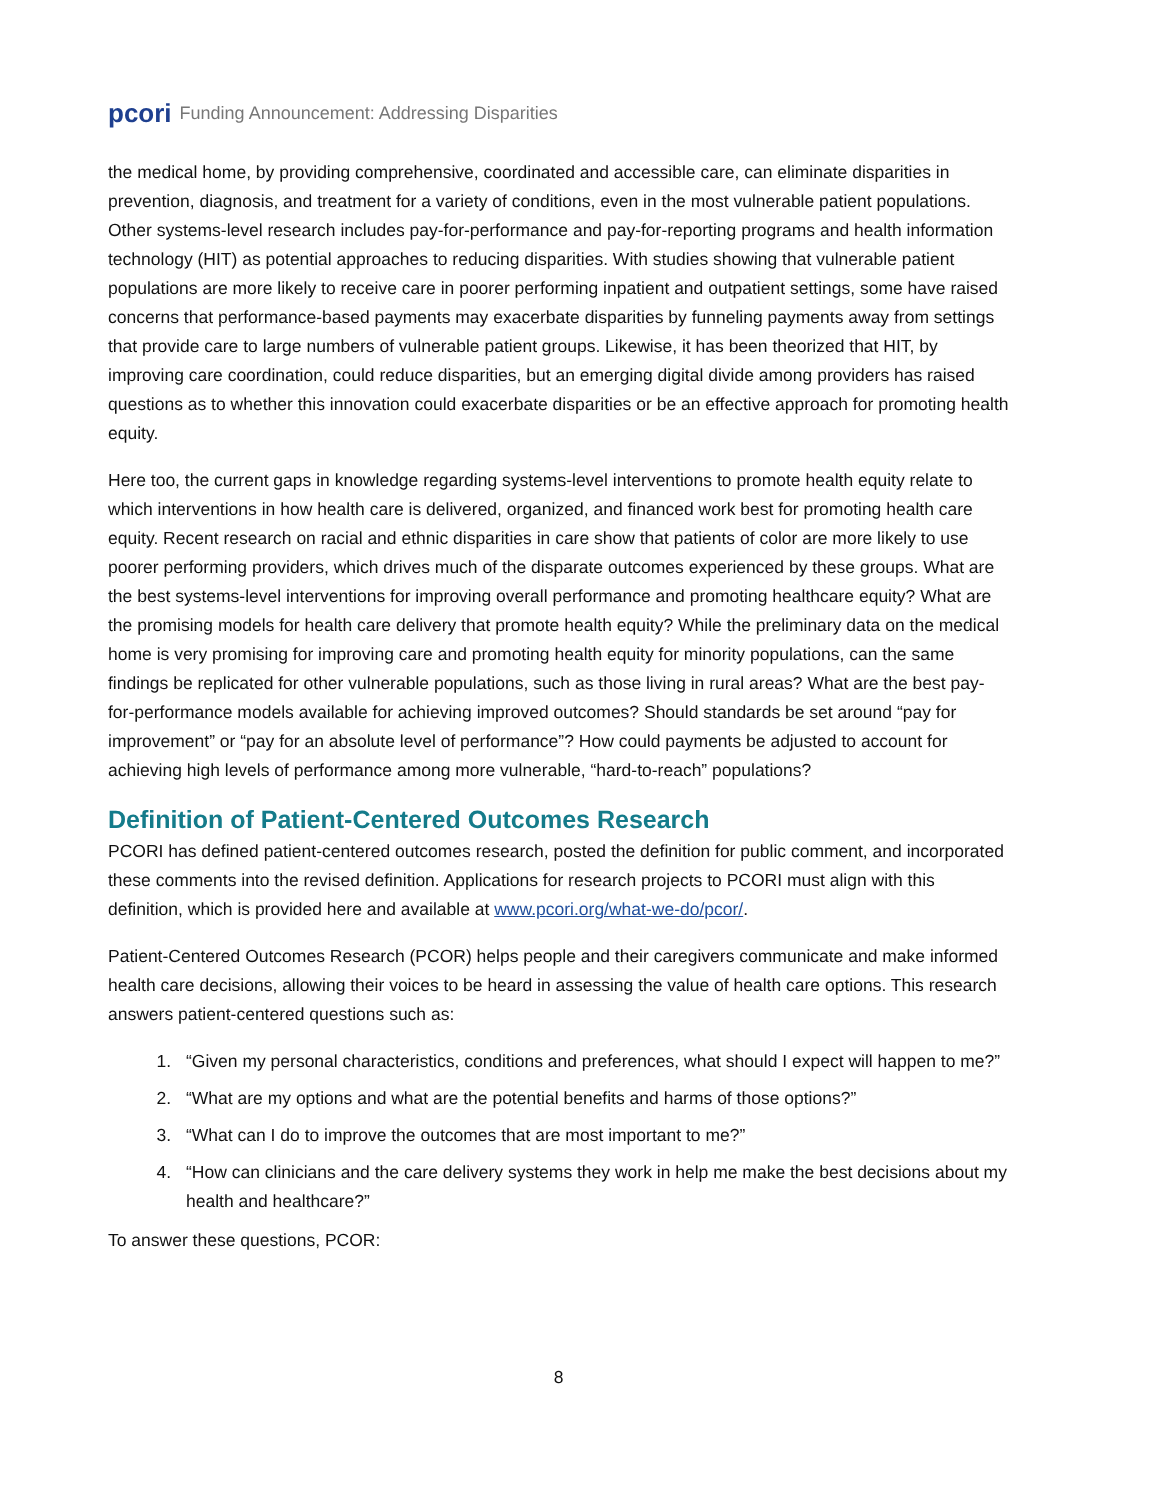pcori Funding Announcement: Addressing Disparities
the medical home, by providing comprehensive, coordinated and accessible care, can eliminate disparities in prevention, diagnosis, and treatment for a variety of conditions, even in the most vulnerable patient populations. Other systems-level research includes pay-for-performance and pay-for-reporting programs and health information technology (HIT) as potential approaches to reducing disparities. With studies showing that vulnerable patient populations are more likely to receive care in poorer performing inpatient and outpatient settings, some have raised concerns that performance-based payments may exacerbate disparities by funneling payments away from settings that provide care to large numbers of vulnerable patient groups. Likewise, it has been theorized that HIT, by improving care coordination, could reduce disparities, but an emerging digital divide among providers has raised questions as to whether this innovation could exacerbate disparities or be an effective approach for promoting health equity.
Here too, the current gaps in knowledge regarding systems-level interventions to promote health equity relate to which interventions in how health care is delivered, organized, and financed work best for promoting health care equity. Recent research on racial and ethnic disparities in care show that patients of color are more likely to use poorer performing providers, which drives much of the disparate outcomes experienced by these groups. What are the best systems-level interventions for improving overall performance and promoting healthcare equity? What are the promising models for health care delivery that promote health equity? While the preliminary data on the medical home is very promising for improving care and promoting health equity for minority populations, can the same findings be replicated for other vulnerable populations, such as those living in rural areas? What are the best pay-for-performance models available for achieving improved outcomes? Should standards be set around “pay for improvement” or “pay for an absolute level of performance”? How could payments be adjusted to account for achieving high levels of performance among more vulnerable, “hard-to-reach” populations?
Definition of Patient-Centered Outcomes Research
PCORI has defined patient-centered outcomes research, posted the definition for public comment, and incorporated these comments into the revised definition. Applications for research projects to PCORI must align with this definition, which is provided here and available at www.pcori.org/what-we-do/pcor/.
Patient-Centered Outcomes Research (PCOR) helps people and their caregivers communicate and make informed health care decisions, allowing their voices to be heard in assessing the value of health care options. This research answers patient-centered questions such as:
1. “Given my personal characteristics, conditions and preferences, what should I expect will happen to me?”
2. “What are my options and what are the potential benefits and harms of those options?”
3. “What can I do to improve the outcomes that are most important to me?”
4. “How can clinicians and the care delivery systems they work in help me make the best decisions about my health and healthcare?”
To answer these questions, PCOR:
8